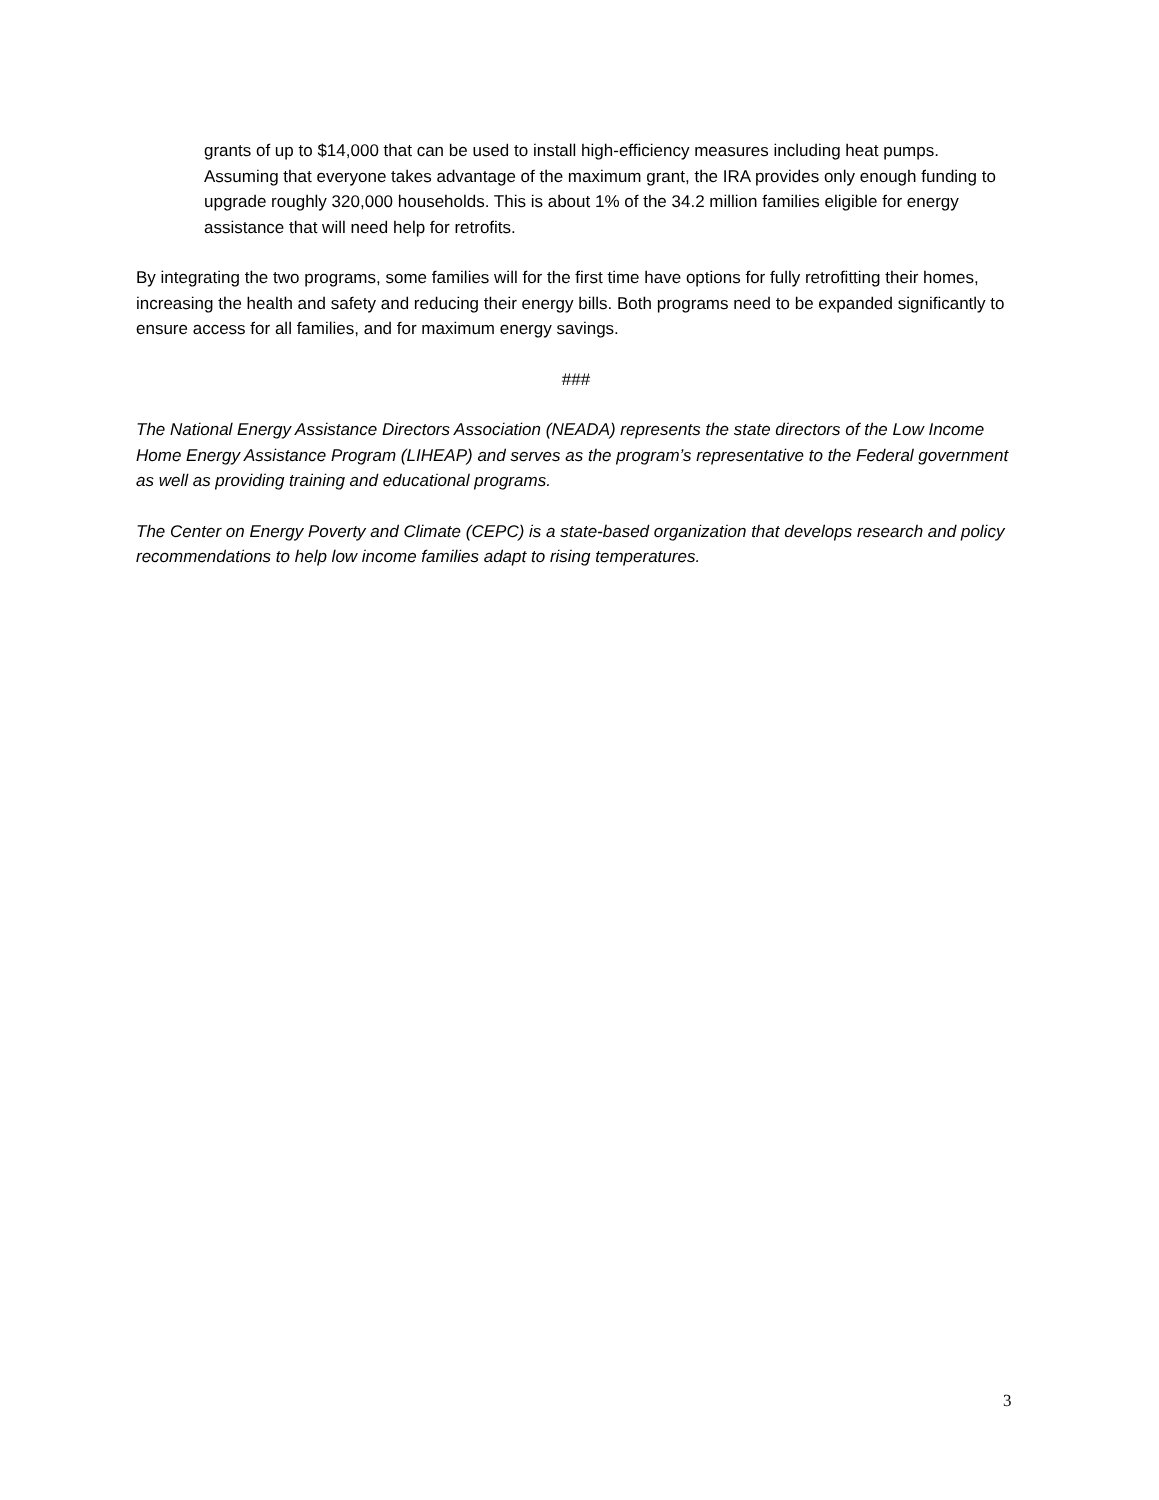grants of up to $14,000 that can be used to install high-efficiency measures including heat pumps. Assuming that everyone takes advantage of the maximum grant, the IRA provides only enough funding to upgrade roughly 320,000 households. This is about 1% of the 34.2 million families eligible for energy assistance that will need help for retrofits.
By integrating the two programs, some families will for the first time have options for fully retrofitting their homes, increasing the health and safety and reducing their energy bills. Both programs need to be expanded significantly to ensure access for all families, and for maximum energy savings.
###
The National Energy Assistance Directors Association (NEADA) represents the state directors of the Low Income Home Energy Assistance Program (LIHEAP) and serves as the program’s representative to the Federal government as well as providing training and educational programs.
The Center on Energy Poverty and Climate (CEPC) is a state-based organization that develops research and policy recommendations to help low income families adapt to rising temperatures.
3